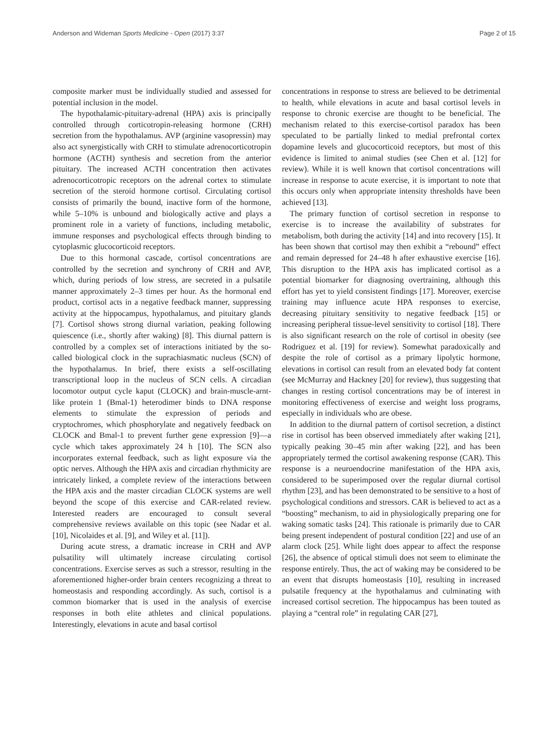Anderson and Wideman Sports Medicine - Open (2017) 3:37 Page 2 of 15
composite marker must be individually studied and assessed for potential inclusion in the model.
The hypothalamic-pituitary-adrenal (HPA) axis is principally controlled through corticotropin-releasing hormone (CRH) secretion from the hypothalamus. AVP (arginine vasopressin) may also act synergistically with CRH to stimulate adrenocorticotropin hormone (ACTH) synthesis and secretion from the anterior pituitary. The increased ACTH concentration then activates adrenocorticotropic receptors on the adrenal cortex to stimulate secretion of the steroid hormone cortisol. Circulating cortisol consists of primarily the bound, inactive form of the hormone, while 5–10% is unbound and biologically active and plays a prominent role in a variety of functions, including metabolic, immune responses and psychological effects through binding to cytoplasmic glucocorticoid receptors.
Due to this hormonal cascade, cortisol concentrations are controlled by the secretion and synchrony of CRH and AVP, which, during periods of low stress, are secreted in a pulsatile manner approximately 2–3 times per hour. As the hormonal end product, cortisol acts in a negative feedback manner, suppressing activity at the hippocampus, hypothalamus, and pituitary glands [7]. Cortisol shows strong diurnal variation, peaking following quiescence (i.e., shortly after waking) [8]. This diurnal pattern is controlled by a complex set of interactions initiated by the so-called biological clock in the suprachiasmatic nucleus (SCN) of the hypothalamus. In brief, there exists a self-oscillating transcriptional loop in the nucleus of SCN cells. A circadian locomotor output cycle kaput (CLOCK) and brain-muscle-arnt-like protein 1 (Bmal-1) heterodimer binds to DNA response elements to stimulate the expression of periods and cryptochromes, which phosphorylate and negatively feedback on CLOCK and Bmal-1 to prevent further gene expression [9]—a cycle which takes approximately 24 h [10]. The SCN also incorporates external feedback, such as light exposure via the optic nerves. Although the HPA axis and circadian rhythmicity are intricately linked, a complete review of the interactions between the HPA axis and the master circadian CLOCK systems are well beyond the scope of this exercise and CAR-related review. Interested readers are encouraged to consult several comprehensive reviews available on this topic (see Nadar et al. [10], Nicolaides et al. [9], and Wiley et al. [11]).
During acute stress, a dramatic increase in CRH and AVP pulsatility will ultimately increase circulating cortisol concentrations. Exercise serves as such a stressor, resulting in the aforementioned higher-order brain centers recognizing a threat to homeostasis and responding accordingly. As such, cortisol is a common biomarker that is used in the analysis of exercise responses in both elite athletes and clinical populations. Interestingly, elevations in acute and basal cortisol
concentrations in response to stress are believed to be detrimental to health, while elevations in acute and basal cortisol levels in response to chronic exercise are thought to be beneficial. The mechanism related to this exercise-cortisol paradox has been speculated to be partially linked to medial prefrontal cortex dopamine levels and glucocorticoid receptors, but most of this evidence is limited to animal studies (see Chen et al. [12] for review). While it is well known that cortisol concentrations will increase in response to acute exercise, it is important to note that this occurs only when appropriate intensity thresholds have been achieved [13].
The primary function of cortisol secretion in response to exercise is to increase the availability of substrates for metabolism, both during the activity [14] and into recovery [15]. It has been shown that cortisol may then exhibit a “rebound” effect and remain depressed for 24–48 h after exhaustive exercise [16]. This disruption to the HPA axis has implicated cortisol as a potential biomarker for diagnosing overtraining, although this effort has yet to yield consistent findings [17]. Moreover, exercise training may influence acute HPA responses to exercise, decreasing pituitary sensitivity to negative feedback [15] or increasing peripheral tissue-level sensitivity to cortisol [18]. There is also significant research on the role of cortisol in obesity (see Rodriguez et al. [19] for review). Somewhat paradoxically and despite the role of cortisol as a primary lipolytic hormone, elevations in cortisol can result from an elevated body fat content (see McMurray and Hackney [20] for review), thus suggesting that changes in resting cortisol concentrations may be of interest in monitoring effectiveness of exercise and weight loss programs, especially in individuals who are obese.
In addition to the diurnal pattern of cortisol secretion, a distinct rise in cortisol has been observed immediately after waking [21], typically peaking 30–45 min after waking [22], and has been appropriately termed the cortisol awakening response (CAR). This response is a neuroendocrine manifestation of the HPA axis, considered to be superimposed over the regular diurnal cortisol rhythm [23], and has been demonstrated to be sensitive to a host of psychological conditions and stressors. CAR is believed to act as a “boosting” mechanism, to aid in physiologically preparing one for waking somatic tasks [24]. This rationale is primarily due to CAR being present independent of postural condition [22] and use of an alarm clock [25]. While light does appear to affect the response [26], the absence of optical stimuli does not seem to eliminate the response entirely. Thus, the act of waking may be considered to be an event that disrupts homeostasis [10], resulting in increased pulsatile frequency at the hypothalamus and culminating with increased cortisol secretion. The hippocampus has been touted as playing a “central role” in regulating CAR [27],